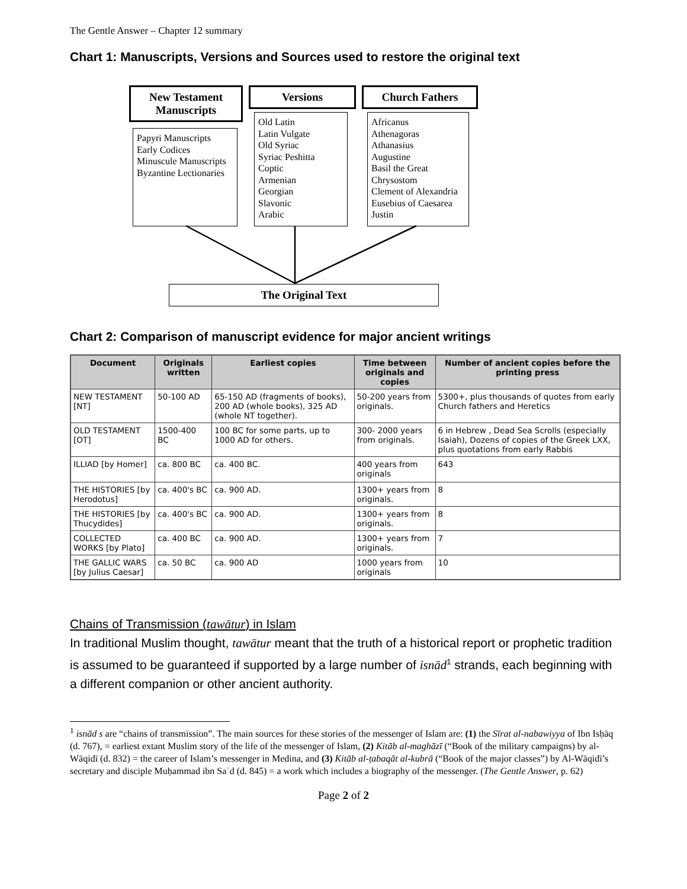The Gentle Answer – Chapter 12 summary
Chart 1: Manuscripts, Versions and Sources used to restore the original text
New Testament Manuscripts
Papyri Manuscripts
Early Codices
Minuscule Manuscripts
Byzantine Lectionaries
Versions
Old Latin
Latin Vulgate
Old Syriac
Syriac Peshitta
Coptic
Armenian
Georgian
Slavonic
Arabic
Church Fathers
Africanus
Athenagoras
Athanasius
Augustine
Basil the Great
Chrysostom
Clement of Alexandria
Eusebius of Caesarea
Justin
The Original Text
Chart 2: Comparison of manuscript evidence for major ancient writings
| Document | Originals written | Earliest copies | Time between originals and copies | Number of ancient copies before the printing press |
| --- | --- | --- | --- | --- |
| NEW TESTAMENT [NT] | 50-100 AD | 65-150 AD (fragments of books), 200 AD (whole books), 325 AD (whole NT together). | 50-200 years from originals. | 5300+, plus thousands of quotes from early Church fathers and Heretics |
| OLD TESTAMENT [OT] | 1500-400 BC | 100 BC for some parts, up to 1000 AD for others. | 300- 2000 years from originals. | 6 in Hebrew , Dead Sea Scrolls (especially Isaiah), Dozens of copies of the Greek LXX, plus quotations from early Rabbis |
| ILLIAD [by Homer] | ca. 800 BC | ca. 400 BC. | 400 years from originals | 643 |
| THE HISTORIES [by Herodotus] | ca. 400's BC | ca. 900 AD. | 1300+ years from originals. | 8 |
| THE HISTORIES [by Thucydides] | ca. 400's BC | ca. 900 AD. | 1300+ years from originals. | 8 |
| COLLECTED WORKS [by Plato] | ca. 400 BC | ca. 900 AD. | 1300+ years from originals. | 7 |
| THE GALLIC WARS [by Julius Caesar] | ca. 50 BC | ca. 900 AD | 1000 years from originals | 10 |
Chains of Transmission (tawātur) in Islam
In traditional Muslim thought, tawātur meant that the truth of a historical report or prophetic tradition is assumed to be guaranteed if supported by a large number of isnād<sup>1</sup> strands, each beginning with a different companion or other ancient authority.
<sup>1</sup> isnād s are “chains of transmission”. The main sources for these stories of the messenger of Islam are: (1) the Sīrat al-nabawiyya of Ibn Isḥāq (d. 767), = earliest extant Muslim story of the life of the messenger of Islam, (2) Kitāb al-maghāzī (“Book of the military campaigns) by al-Wāqidī (d. 832) = the career of Islam’s messenger in Medina, and (3) Kitāb al-ṭabaqāt al-kubrā (“Book of the major classes”) by Al-Wāqidī’s secretary and disciple Muḥammad ibn Saʿd (d. 845) = a work which includes a biography of the messenger. (The Gentle Answer, p. 62)
Page 2 of 2